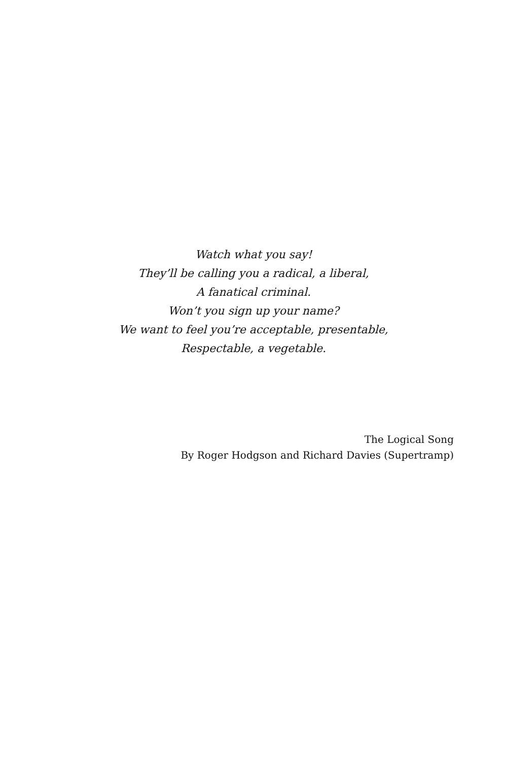Watch what you say!
They’ll be calling you a radical, a liberal,
A fanatical criminal.
Won’t you sign up your name?
We want to feel you’re acceptable, presentable,
Respectable, a vegetable.
The Logical Song
By Roger Hodgson and Richard Davies (Supertramp)